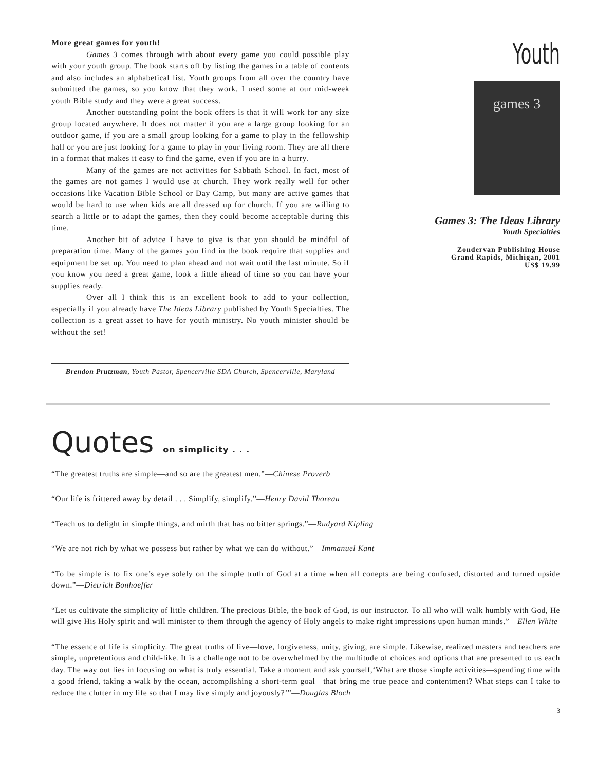More great games for youth!
Games 3 comes through with about every game you could possible play with your youth group. The book starts off by listing the games in a table of contents and also includes an alphabetical list. Youth groups from all over the country have submitted the games, so you know that they work. I used some at our mid-week youth Bible study and they were a great success.
Another outstanding point the book offers is that it will work for any size group located anywhere. It does not matter if you are a large group looking for an outdoor game, if you are a small group looking for a game to play in the fellowship hall or you are just looking for a game to play in your living room. They are all there in a format that makes it easy to find the game, even if you are in a hurry.
Many of the games are not activities for Sabbath School. In fact, most of the games are not games I would use at church. They work really well for other occasions like Vacation Bible School or Day Camp, but many are active games that would be hard to use when kids are all dressed up for church. If you are willing to search a little or to adapt the games, then they could become acceptable during this time.
Another bit of advice I have to give is that you should be mindful of preparation time. Many of the games you find in the book require that supplies and equipment be set up. You need to plan ahead and not wait until the last minute. So if you know you need a great game, look a little ahead of time so you can have your supplies ready.
Over all I think this is an excellent book to add to your collection, especially if you already have The Ideas Library published by Youth Specialties. The collection is a great asset to have for youth ministry. No youth minister should be without the set!
Brendon Prutzman, Youth Pastor, Spencerville SDA Church, Spencerville, Maryland
Youth
games 3
Games 3: The Ideas Library
Youth Specialties
Zondervan Publishing House
Grand Rapids, Michigan, 2001
US$ 19.99
Quotes on simplicity . . .
“The greatest truths are simple—and so are the greatest men.”—Chinese Proverb
“Our life is frittered away by detail . . . Simplify, simplify.”—Henry David Thoreau
“Teach us to delight in simple things, and mirth that has no bitter springs.”—Rudyard Kipling
“We are not rich by what we possess but rather by what we can do without.”—Immanuel Kant
“To be simple is to fix one’s eye solely on the simple truth of God at a time when all conepts are being confused, distorted and turned upside down.”—Dietrich Bonhoeffer
“Let us cultivate the simplicity of little children. The precious Bible, the book of God, is our instructor. To all who will walk humbly with God, He will give His Holy spirit and will minister to them through the agency of Holy angels to make right impressions upon human minds.”—Ellen White
“The essence of life is simplicity. The great truths of live—love, forgiveness, unity, giving, are simple. Likewise, realized masters and teachers are simple, unpretentious and child-like. It is a challenge not to be overwhelmed by the multitude of choices and options that are presented to us each day. The way out lies in focusing on what is truly essential. Take a moment and ask yourself,‘What are those simple activities—spending time with a good friend, taking a walk by the ocean, accomplishing a short-term goal—that bring me true peace and contentment? What steps can I take to reduce the clutter in my life so that I may live simply and joyously?’”—Douglas Bloch
3